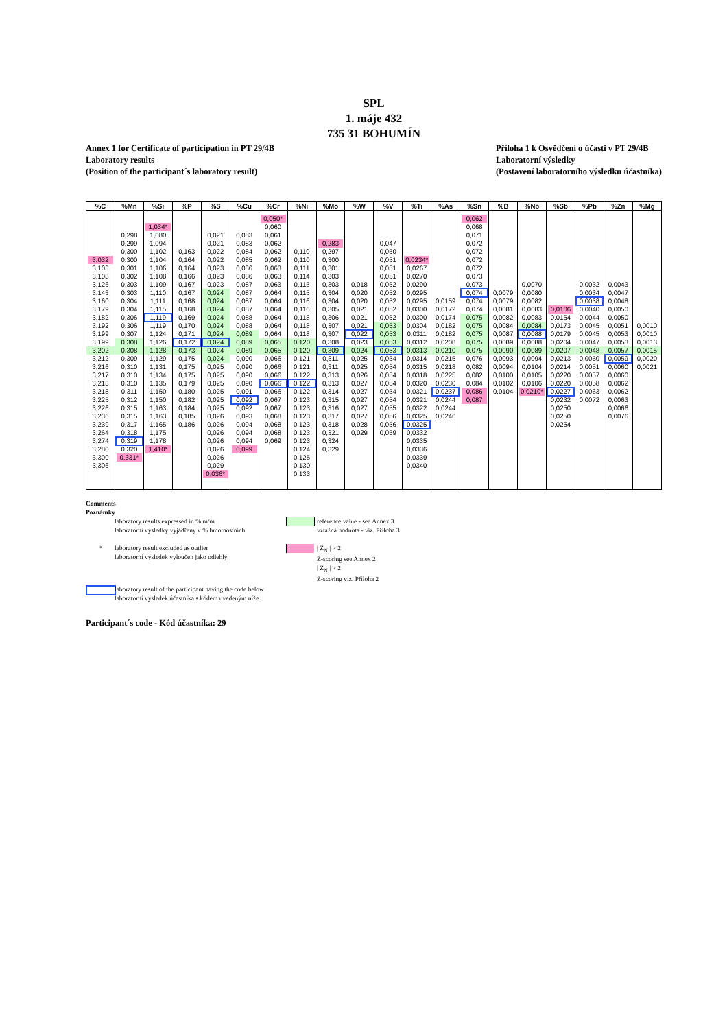SPL
1. máje 432
735 31 BOHUMÍN
Annex 1 for Certificate of participation in PT 29/4B
Laboratory results
(Position of the participant´s laboratory result)
Příloha 1 k Osvědčení o účasti v PT 29/4B
Laboratorní výsledky
(Postavení laboratorního výsledku účastníka)
| %C | %Mn | %Si | %P | %S | %Cu | %Cr | %Ni | %Mo | %W | %V | %Ti | %As | %Sn | %B | %Nb | %Sb | %Pb | %Zn | %Mg |
| --- | --- | --- | --- | --- | --- | --- | --- | --- | --- | --- | --- | --- | --- | --- | --- | --- | --- | --- | --- |
| | | | | | | 0,050* | | | | | | | 0,062 | | | | | | |
| | | 1,034* | | | | 0,060 | | | | | | | 0,068 | | | | | | |
| | 0,298 | 1,080 | | 0,021 | 0,083 | 0,061 | | | | | | | 0,071 | | | | | | |
| | 0,299 | 1,094 | | 0,021 | 0,083 | 0,062 | | 0,283 | | 0,047 | | | 0,072 | | | | | | |
| | 0,300 | 1,102 | 0,163 | 0,022 | 0,084 | 0,062 | 0,110 | 0,297 | | 0,050 | | | 0,072 | | | | | | |
| 3,032 | 0,300 | 1,104 | 0,164 | 0,022 | 0,085 | 0,062 | 0,110 | 0,300 | | 0,051 | 0,0234* | | 0,072 | | | | | | |
| 3,103 | 0,301 | 1,106 | 0,164 | 0,023 | 0,086 | 0,063 | 0,111 | 0,301 | | 0,051 | 0,0267 | | 0,072 | | | | | | |
| 3,108 | 0,302 | 1,108 | 0,166 | 0,023 | 0,086 | 0,063 | 0,114 | 0,303 | | 0,051 | 0,0270 | | 0,073 | | | | | | |
| 3,126 | 0,303 | 1,109 | 0,167 | 0,023 | 0,087 | 0,063 | 0,115 | 0,303 | 0,018 | 0,052 | 0,0290 | | 0,073 | | 0,0070 | | 0,0032 | 0,0043 | |
| 3,143 | 0,303 | 1,110 | 0,167 | 0,024 | 0,087 | 0,064 | 0,115 | 0,304 | 0,020 | 0,052 | 0,0295 | | 0,074 | 0,0079 | 0,0080 | | 0,0034 | 0,0047 | |
| 3,160 | 0,304 | 1,111 | 0,168 | 0,024 | 0,087 | 0,064 | 0,116 | 0,304 | 0,020 | 0,052 | 0,0295 | 0,0159 | 0,074 | 0,0079 | 0,0082 | | 0,0038 | 0,0048 | |
| 3,179 | 0,304 | 1,115 | 0,168 | 0,024 | 0,087 | 0,064 | 0,116 | 0,305 | 0,021 | 0,052 | 0,0300 | 0,0172 | 0,074 | 0,0081 | 0,0083 | 0,0106 | 0,0040 | 0,0050 | |
| 3,182 | 0,306 | 1,119 | 0,169 | 0,024 | 0,088 | 0,064 | 0,118 | 0,306 | 0,021 | 0,052 | 0,0300 | 0,0174 | 0,075 | 0,0082 | 0,0083 | 0,0154 | 0,0044 | 0,0050 | |
| 3,192 | 0,306 | 1,119 | 0,170 | 0,024 | 0,088 | 0,064 | 0,118 | 0,307 | 0,021 | 0,053 | 0,0304 | 0,0182 | 0,075 | 0,0084 | 0,0084 | 0,0173 | 0,0045 | 0,0051 | 0,0010 |
| 3,199 | 0,307 | 1,124 | 0,171 | 0,024 | 0,089 | 0,064 | 0,118 | 0,307 | 0,022 | 0,053 | 0,0311 | 0,0182 | 0,075 | 0,0087 | 0,0088 | 0,0179 | 0,0045 | 0,0053 | 0,0010 |
| 3,199 | 0,308 | 1,126 | 0,172 | 0,024 | 0,089 | 0,065 | 0,120 | 0,308 | 0,023 | 0,053 | 0,0312 | 0,0208 | 0,075 | 0,0089 | 0,0088 | 0,0204 | 0,0047 | 0,0053 | 0,0013 |
| 3,202 | 0,308 | 1,128 | 0,173 | 0,024 | 0,089 | 0,065 | 0,120 | 0,309 | 0,024 | 0,053 | 0,0313 | 0,0210 | 0,075 | 0,0090 | 0,0089 | 0,0207 | 0,0048 | 0,0057 | 0,0015 |
| 3,212 | 0,309 | 1,129 | 0,175 | 0,024 | 0,090 | 0,066 | 0,121 | 0,311 | 0,025 | 0,054 | 0,0314 | 0,0215 | 0,076 | 0,0093 | 0,0094 | 0,0213 | 0,0050 | 0,0059 | 0,0020 |
| 3,216 | 0,310 | 1,131 | 0,175 | 0,025 | 0,090 | 0,066 | 0,121 | 0,311 | 0,025 | 0,054 | 0,0315 | 0,0218 | 0,082 | 0,0094 | 0,0104 | 0,0214 | 0,0051 | 0,0060 | 0,0021 |
| 3,217 | 0,310 | 1,134 | 0,175 | 0,025 | 0,090 | 0,066 | 0,122 | 0,313 | 0,026 | 0,054 | 0,0318 | 0,0225 | 0,082 | 0,0100 | 0,0105 | 0,0220 | 0,0057 | 0,0060 | |
| 3,218 | 0,310 | 1,135 | 0,179 | 0,025 | 0,090 | 0,066 | 0,122 | 0,313 | 0,027 | 0,054 | 0,0320 | 0,0230 | 0,084 | 0,0102 | 0,0106 | 0,0220 | 0,0058 | 0,0062 | |
| 3,218 | 0,311 | 1,150 | 0,180 | 0,025 | 0,091 | 0,066 | 0,122 | 0,314 | 0,027 | 0,054 | 0,0321 | 0,0237 | 0,086 | 0,0104 | 0,0210* | 0,0227 | 0,0063 | 0,0062 | |
| 3,225 | 0,312 | 1,150 | 0,182 | 0,025 | 0,092 | 0,067 | 0,123 | 0,315 | 0,027 | 0,054 | 0,0321 | 0,0244 | 0,087 | | | 0,0232 | 0,0072 | 0,0063 | |
| 3,226 | 0,315 | 1,163 | 0,184 | 0,025 | 0,092 | 0,067 | 0,123 | 0,316 | 0,027 | 0,055 | 0,0322 | 0,0244 | | | | 0,0250 | | 0,0066 | |
| 3,236 | 0,315 | 1,163 | 0,185 | 0,026 | 0,093 | 0,068 | 0,123 | 0,317 | 0,027 | 0,056 | 0,0325 | 0,0246 | | | | 0,0250 | | 0,0076 | |
| 3,239 | 0,317 | 1,165 | 0,186 | 0,026 | 0,094 | 0,068 | 0,123 | 0,318 | 0,028 | 0,056 | 0,0325 | | | | | 0,0254 | | | |
| 3,264 | 0,318 | 1,175 | | 0,026 | 0,094 | 0,068 | 0,123 | 0,321 | 0,029 | 0,059 | 0,0332 | | | | | | | | |
| 3,274 | 0,319 | 1,178 | | 0,026 | 0,094 | 0,069 | 0,123 | 0,324 | | | 0,0335 | | | | | | | | |
| 3,280 | 0,320 | 1,410* | | 0,026 | 0,099 | | 0,124 | 0,329 | | | 0,0336 | | | | | | | | |
| 3,300 | 0,331* | | | 0,026 | | | 0,125 | | | | 0,0339 | | | | | | | | |
| 3,306 | | | | 0,029 | | | 0,130 | | | | 0,0340 | | | | | | | | |
| | | | | 0,036* | | | 0,133 | | | | | | | | | | | | |
Comments
Poznámky
laboratory results expressed in % m/m
laboratorní výsledky vyjádřeny v % hmotnostních
reference value - see Annex 3
vztažná hodnota - viz. Příloha 3
*
laboratory result excluded as outlier
laboratorní výsledek vyloučen jako odlehlý
| Z<sub>N</sub> | > 2
Z-scoring see Annex 2
| Z<sub>N</sub> | > 2
Z-scoring viz. Příloha 2
laboratory result of the participant having the code below
laboratorní výsledek účastníka s kódem uvedeným níže
Participant´s code - Kód účastníka: 29